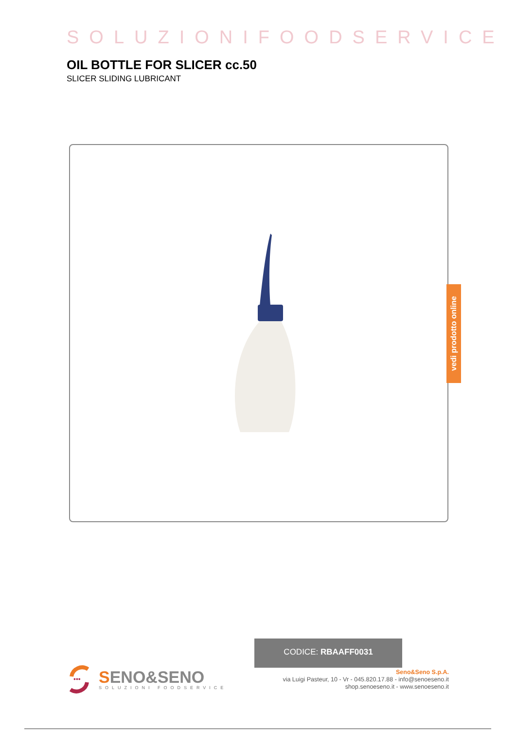SOLUZIONIFOODSERVICE
OIL BOTTLE FOR SLICER cc.50
SLICER SLIDING LUBRICANT
CODICE: RBAAFF0031
vedi prodotto online
•••
SENO&SENO
SOLUZIONI FOODSERVICE
Seno&Seno S.p.A.
via Luigi Pasteur, 10 - Vr - 045.820.17.88 - info@senoeseno.it
shop.senoeseno.it - www.senoeseno.it